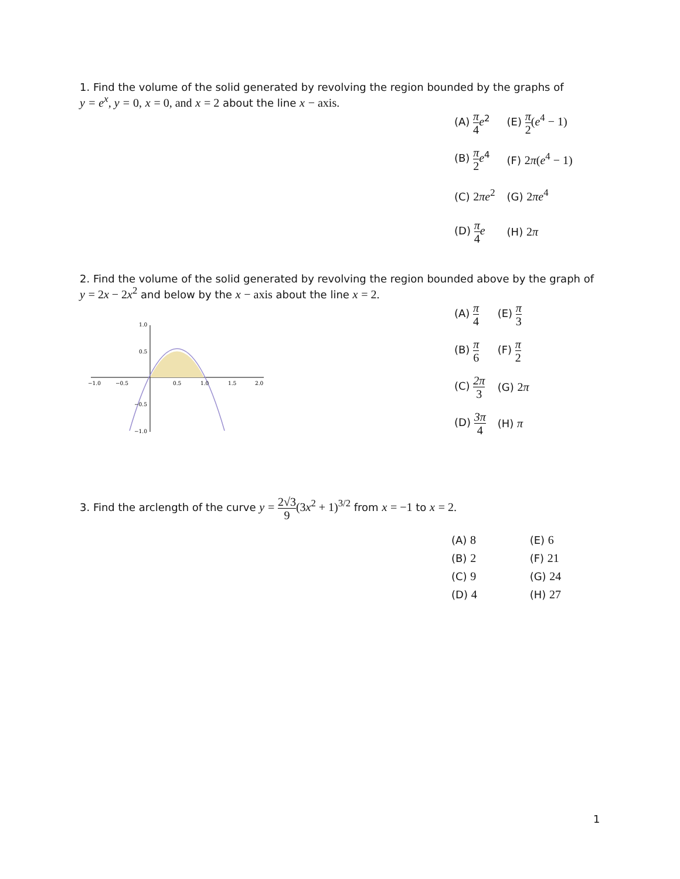1. Find the volume of the solid generated by revolving the region bounded by the graphs of
y = e<sup>x</sup>, y = 0, x = 0, and x = 2 about the line x − axis.
| (A) π 4 e<sup>2</sup> | (E) π 2 ( e<sup>4</sup> − 1) |
| (B) π 2 e<sup>4</sup> | (F) 2 π ( e<sup>4</sup> − 1) |
| (C) 2 πe<sup>2</sup> | (G) 2 πe<sup>4</sup> |
| (D) π 4 e | (H) 2 π |
2. Find the volume of the solid generated by revolving the region bounded above by the graph of
y = 2x − 2x<sup>2</sup> and below by the x − axis about the line x = 2.
−1.0
−0.5
0.5
1.0
1.5
2.0
1.0
0.5
−0.5
−1.0
| (A) π 4 | (E) π 3 |
| (B) π 6 | (F) π 2 |
| (C) 2π 3 | (G) 2 π |
| (D) 3π 4 | (H) π |
3. Find the arclength of the curve y = 2√3 9(3x<sup>2</sup> + 1)<sup>3/2</sup> from x = −1 to x = 2.
| (A) 8 | (E) 6 |
| (B) 2 | (F) 21 |
| (C) 9 | (G) 24 |
| (D) 4 | (H) 27 |
1